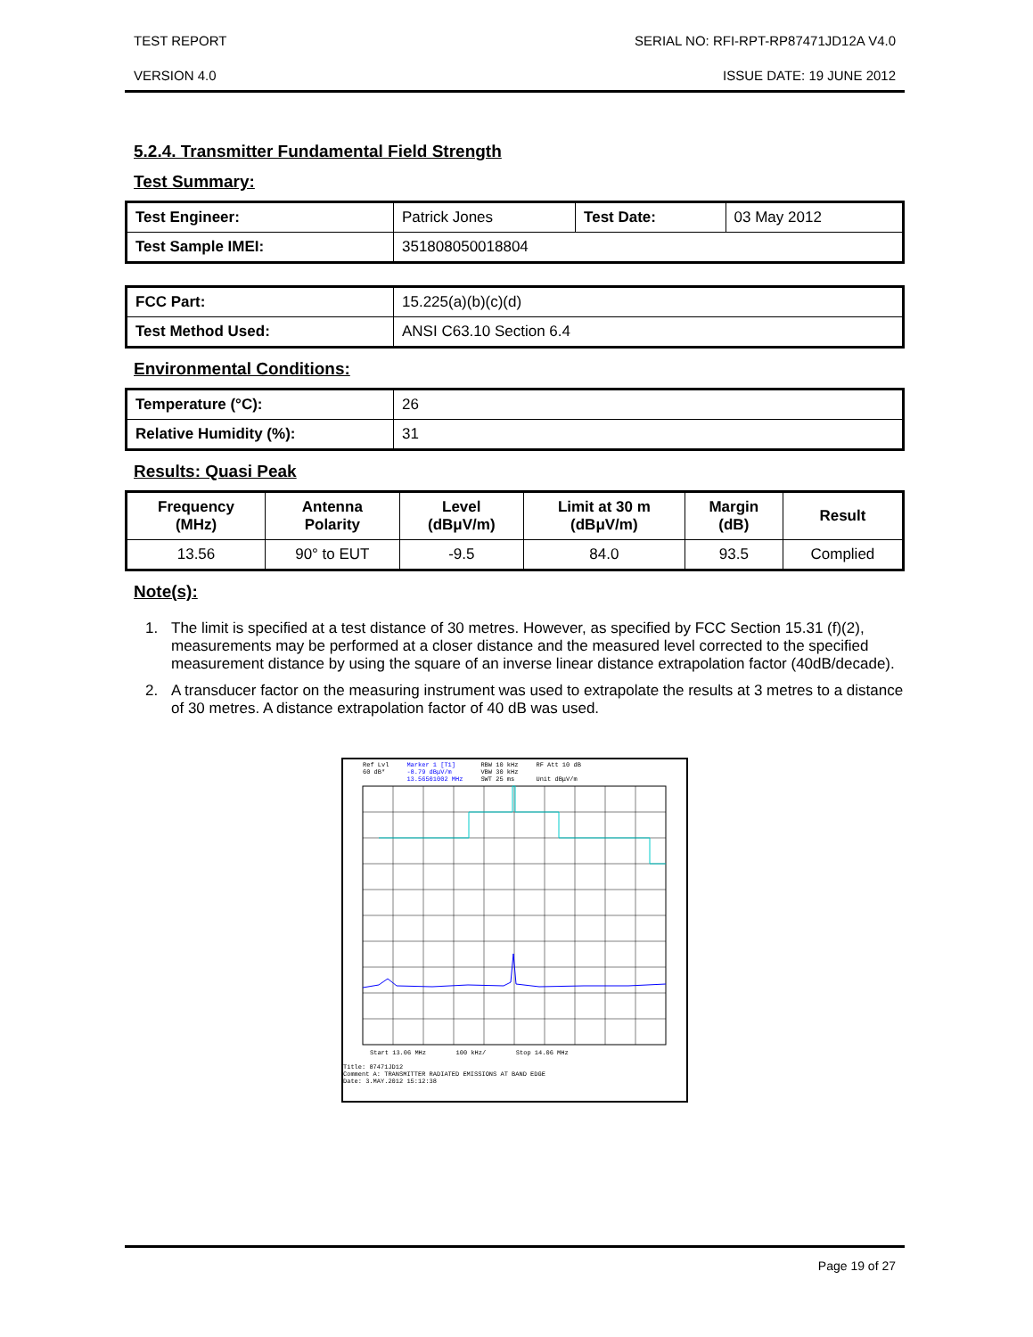TEST REPORT SERIAL NO: RFI-RPT-RP87471JD12A V4.0
VERSION 4.0 ISSUE DATE: 19 JUNE 2012
5.2.4. Transmitter Fundamental Field Strength
Test Summary:
| Test Engineer: | Patrick Jones | Test Date: | 03 May 2012 |
| Test Sample IMEI: | 351808050018804 | | |
| FCC Part: | 15.225(a)(b)(c)(d) |
| Test Method Used: | ANSI C63.10 Section 6.4 |
Environmental Conditions:
| Temperature (°C): | 26 |
| Relative Humidity (%): | 31 |
Results: Quasi Peak
| Frequency (MHz) | Antenna Polarity | Level (dBμV/m) | Limit at 30 m (dBμV/m) | Margin (dB) | Result |
| --- | --- | --- | --- | --- | --- |
| 13.56 | 90° to EUT | -9.5 | 84.0 | 93.5 | Complied |
Note(s):
1. The limit is specified at a test distance of 30 metres. However, as specified by FCC Section 15.31 (f)(2), measurements may be performed at a closer distance and the measured level corrected to the specified measurement distance by using the square of an inverse linear distance extrapolation factor (40dB/decade).
2. A transducer factor on the measuring instrument was used to extrapolate the results at 3 metres to a distance of 30 metres. A distance extrapolation factor of 40 dB was used.
Ref Lvl
60 dB* Marker 1 [T1]
-8.79 dBμV/m
13.56501002 MHz RBW 10 kHz
VBW 30 kHz
SWT 25 ms RF Att 10 dB
Unit dBμV/m
Start 13.06 MHz 100 kHz/ Stop 14.06 MHz
Title: 87471JD12
Comment A: TRANSMITTER RADIATED EMISSIONS AT BAND EDGE
Date: 3.MAY.2012 15:12:38
Page 19 of 27